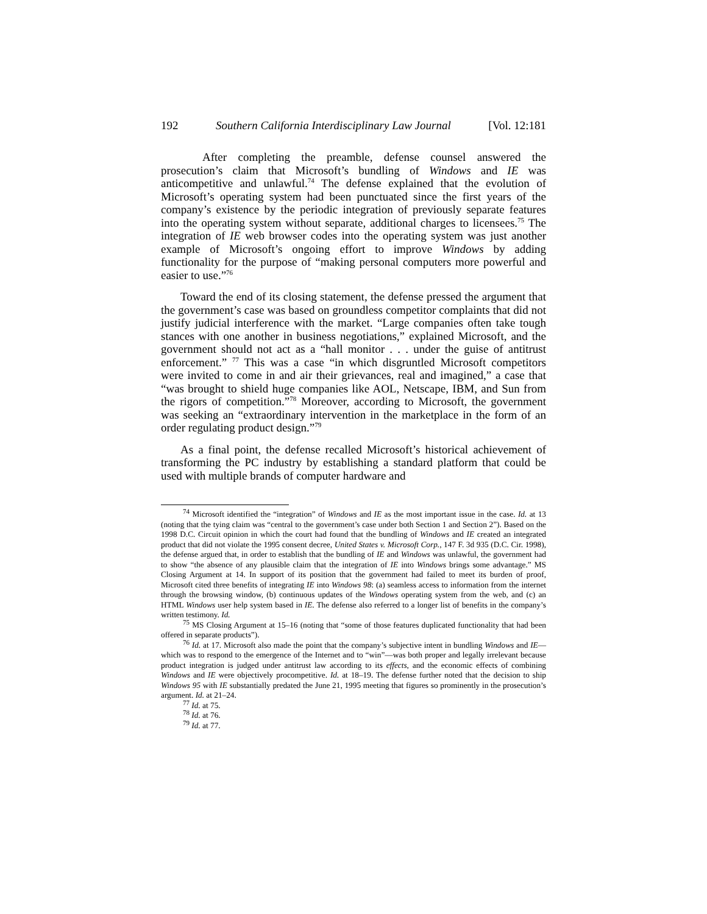192 Southern California Interdisciplinary Law Journal [Vol. 12:181
After completing the preamble, defense counsel answered the prosecution’s claim that Microsoft’s bundling of Windows and IE was anticompetitive and unlawful.<sup>74</sup> The defense explained that the evolution of Microsoft’s operating system had been punctuated since the first years of the company’s existence by the periodic integration of previously separate features into the operating system without separate, additional charges to licensees.<sup>75</sup> The integration of IE web browser codes into the operating system was just another example of Microsoft’s ongoing effort to improve Windows by adding functionality for the purpose of “making personal computers more powerful and easier to use.”<sup>76</sup>
Toward the end of its closing statement, the defense pressed the argument that the government’s case was based on groundless competitor complaints that did not justify judicial interference with the market. “Large companies often take tough stances with one another in business negotiations,” explained Microsoft, and the government should not act as a “hall monitor . . . under the guise of antitrust enforcement.” <sup>77</sup> This was a case “in which disgruntled Microsoft competitors were invited to come in and air their grievances, real and imagined,” a case that “was brought to shield huge companies like AOL, Netscape, IBM, and Sun from the rigors of competition.”<sup>78</sup> Moreover, according to Microsoft, the government was seeking an “extraordinary intervention in the marketplace in the form of an order regulating product design.”<sup>79</sup>
As a final point, the defense recalled Microsoft’s historical achievement of transforming the PC industry by establishing a standard platform that could be used with multiple brands of computer hardware and
<sup>74</sup> Microsoft identified the “integration” of Windows and IE as the most important issue in the case. Id. at 13 (noting that the tying claim was “central to the government’s case under both Section 1 and Section 2”). Based on the 1998 D.C. Circuit opinion in which the court had found that the bundling of Windows and IE created an integrated product that did not violate the 1995 consent decree, United States v. Microsoft Corp., 147 F. 3d 935 (D.C. Cir. 1998), the defense argued that, in order to establish that the bundling of IE and Windows was unlawful, the government had to show “the absence of any plausible claim that the integration of IE into Windows brings some advantage.” MS Closing Argument at 14. In support of its position that the government had failed to meet its burden of proof, Microsoft cited three benefits of integrating IE into Windows 98: (a) seamless access to information from the internet through the browsing window, (b) continuous updates of the Windows operating system from the web, and (c) an HTML Windows user help system based in IE. The defense also referred to a longer list of benefits in the company’s written testimony. Id.
<sup>75</sup> MS Closing Argument at 15–16 (noting that “some of those features duplicated functionality that had been offered in separate products”).
<sup>76</sup> Id. at 17. Microsoft also made the point that the company’s subjective intent in bundling Windows and IE—which was to respond to the emergence of the Internet and to “win”—was both proper and legally irrelevant because product integration is judged under antitrust law according to its effects, and the economic effects of combining Windows and IE were objectively procompetitive. Id. at 18–19. The defense further noted that the decision to ship Windows 95 with IE substantially predated the June 21, 1995 meeting that figures so prominently in the prosecution’s argument. Id. at 21–24.
<sup>77</sup> Id. at 75.
<sup>78</sup> Id. at 76.
<sup>79</sup> Id. at 77.